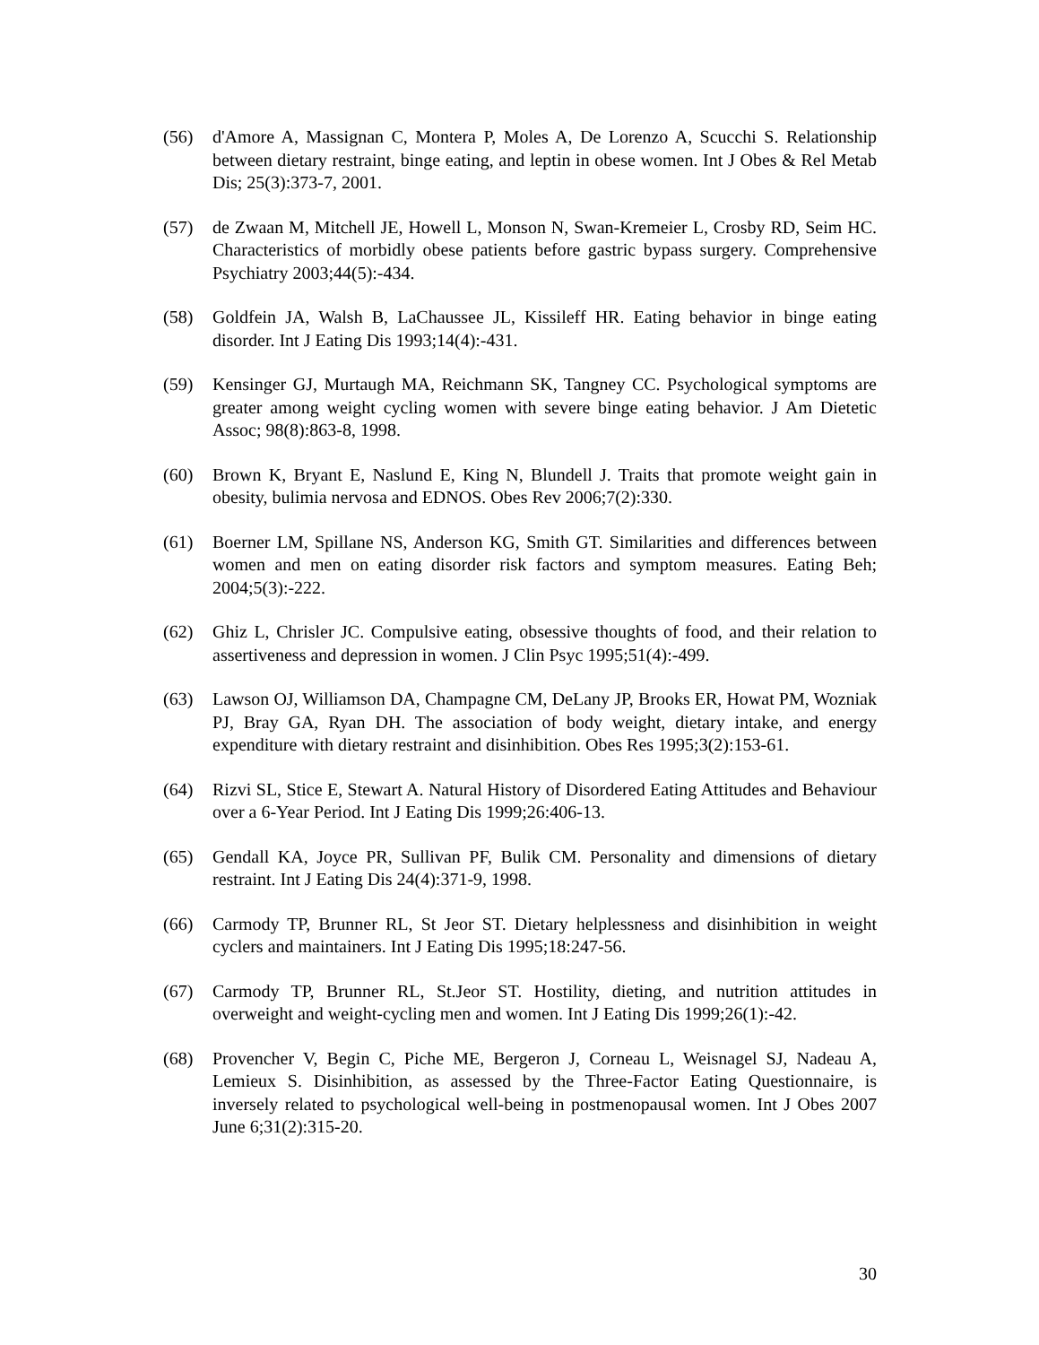(56) d'Amore A, Massignan C, Montera P, Moles A, De Lorenzo A, Scucchi S. Relationship between dietary restraint, binge eating, and leptin in obese women. Int J Obes & Rel Metab Dis; 25(3):373-7, 2001.
(57) de Zwaan M, Mitchell JE, Howell L, Monson N, Swan-Kremeier L, Crosby RD, Seim HC. Characteristics of morbidly obese patients before gastric bypass surgery. Comprehensive Psychiatry 2003;44(5):-434.
(58) Goldfein JA, Walsh B, LaChaussee JL, Kissileff HR. Eating behavior in binge eating disorder. Int J Eating Dis 1993;14(4):-431.
(59) Kensinger GJ, Murtaugh MA, Reichmann SK, Tangney CC. Psychological symptoms are greater among weight cycling women with severe binge eating behavior. J Am Dietetic Assoc; 98(8):863-8, 1998.
(60) Brown K, Bryant E, Naslund E, King N, Blundell J. Traits that promote weight gain in obesity, bulimia nervosa and EDNOS. Obes Rev 2006;7(2):330.
(61) Boerner LM, Spillane NS, Anderson KG, Smith GT. Similarities and differences between women and men on eating disorder risk factors and symptom measures. Eating Beh; 2004;5(3):-222.
(62) Ghiz L, Chrisler JC. Compulsive eating, obsessive thoughts of food, and their relation to assertiveness and depression in women. J Clin Psyc 1995;51(4):-499.
(63) Lawson OJ, Williamson DA, Champagne CM, DeLany JP, Brooks ER, Howat PM, Wozniak PJ, Bray GA, Ryan DH. The association of body weight, dietary intake, and energy expenditure with dietary restraint and disinhibition. Obes Res 1995;3(2):153-61.
(64) Rizvi SL, Stice E, Stewart A. Natural History of Disordered Eating Attitudes and Behaviour over a 6-Year Period. Int J Eating Dis 1999;26:406-13.
(65) Gendall KA, Joyce PR, Sullivan PF, Bulik CM. Personality and dimensions of dietary restraint. Int J Eating Dis 24(4):371-9, 1998.
(66) Carmody TP, Brunner RL, St Jeor ST. Dietary helplessness and disinhibition in weight cyclers and maintainers. Int J Eating Dis 1995;18:247-56.
(67) Carmody TP, Brunner RL, St.Jeor ST. Hostility, dieting, and nutrition attitudes in overweight and weight-cycling men and women. Int J Eating Dis 1999;26(1):-42.
(68) Provencher V, Begin C, Piche ME, Bergeron J, Corneau L, Weisnagel SJ, Nadeau A, Lemieux S. Disinhibition, as assessed by the Three-Factor Eating Questionnaire, is inversely related to psychological well-being in postmenopausal women. Int J Obes 2007 June 6;31(2):315-20.
30